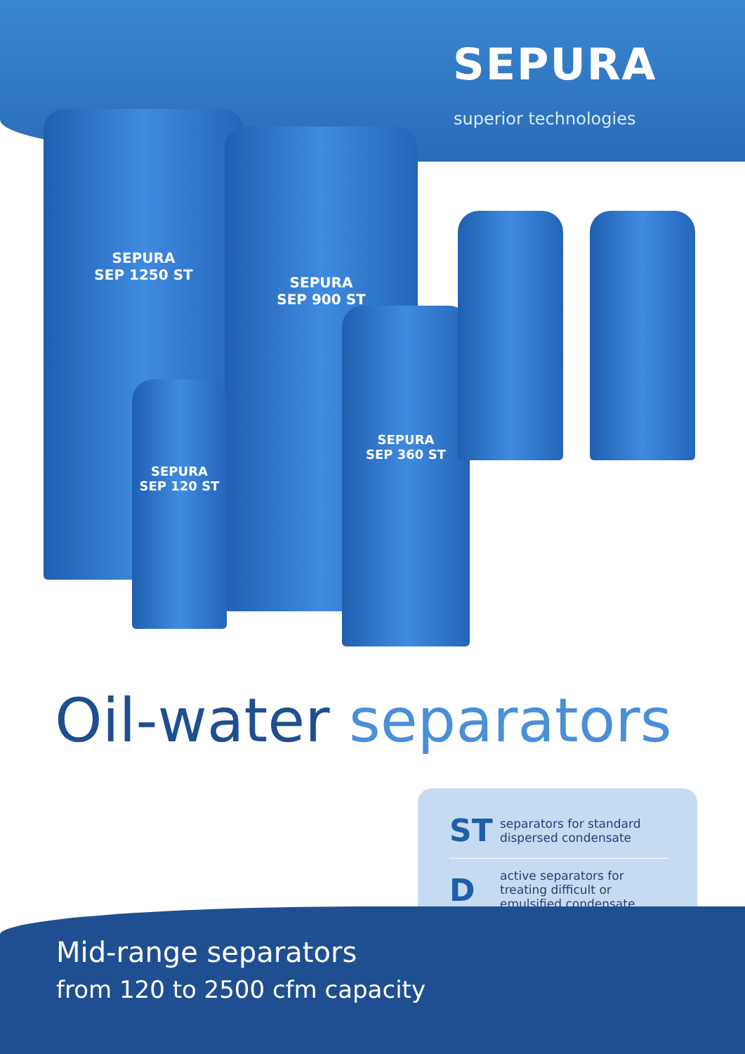SEPURA
superior technologies
SEPURA
SEP 1250 ST
SEPURA
SEP 900 ST
SEPURA
SEP 120 ST
SEPURA
SEP 360 ST
Oil-water separators
ST
separators for standard
dispersed condensate
D
active separators for
treating difficult or
emulsified condensate
Mid-range separators
from 120 to 2500 cfm capacity